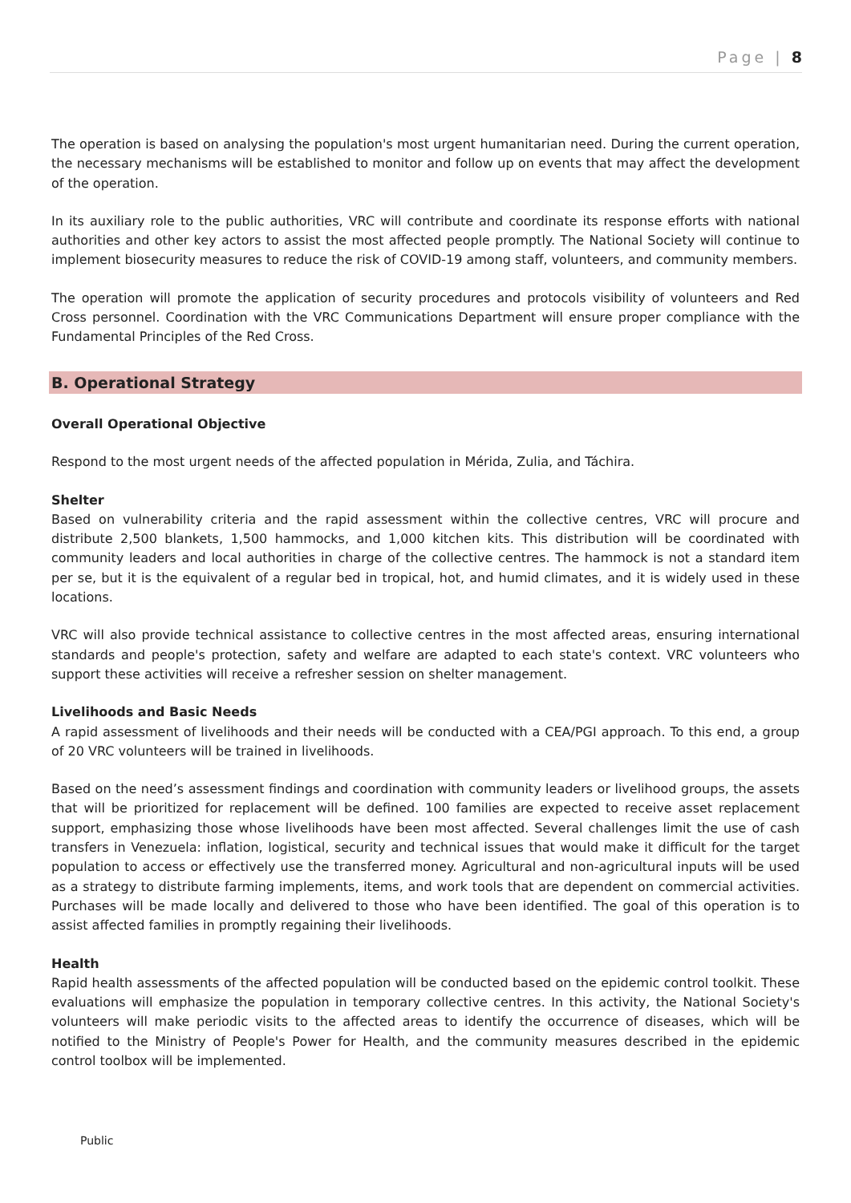Page | 8
The operation is based on analysing the population's most urgent humanitarian need. During the current operation, the necessary mechanisms will be established to monitor and follow up on events that may affect the development of the operation.
In its auxiliary role to the public authorities, VRC will contribute and coordinate its response efforts with national authorities and other key actors to assist the most affected people promptly. The National Society will continue to implement biosecurity measures to reduce the risk of COVID-19 among staff, volunteers, and community members.
The operation will promote the application of security procedures and protocols visibility of volunteers and Red Cross personnel. Coordination with the VRC Communications Department will ensure proper compliance with the Fundamental Principles of the Red Cross.
B. Operational Strategy
Overall Operational Objective
Respond to the most urgent needs of the affected population in Mérida, Zulia, and Táchira.
Shelter
Based on vulnerability criteria and the rapid assessment within the collective centres, VRC will procure and distribute 2,500 blankets, 1,500 hammocks, and 1,000 kitchen kits. This distribution will be coordinated with community leaders and local authorities in charge of the collective centres. The hammock is not a standard item per se, but it is the equivalent of a regular bed in tropical, hot, and humid climates, and it is widely used in these locations.
VRC will also provide technical assistance to collective centres in the most affected areas, ensuring international standards and people's protection, safety and welfare are adapted to each state's context. VRC volunteers who support these activities will receive a refresher session on shelter management.
Livelihoods and Basic Needs
A rapid assessment of livelihoods and their needs will be conducted with a CEA/PGI approach. To this end, a group of 20 VRC volunteers will be trained in livelihoods.
Based on the need’s assessment findings and coordination with community leaders or livelihood groups, the assets that will be prioritized for replacement will be defined. 100 families are expected to receive asset replacement support, emphasizing those whose livelihoods have been most affected. Several challenges limit the use of cash transfers in Venezuela: inflation, logistical, security and technical issues that would make it difficult for the target population to access or effectively use the transferred money. Agricultural and non-agricultural inputs will be used as a strategy to distribute farming implements, items, and work tools that are dependent on commercial activities. Purchases will be made locally and delivered to those who have been identified. The goal of this operation is to assist affected families in promptly regaining their livelihoods.
Health
Rapid health assessments of the affected population will be conducted based on the epidemic control toolkit. These evaluations will emphasize the population in temporary collective centres. In this activity, the National Society's volunteers will make periodic visits to the affected areas to identify the occurrence of diseases, which will be notified to the Ministry of People's Power for Health, and the community measures described in the epidemic control toolbox will be implemented.
Public